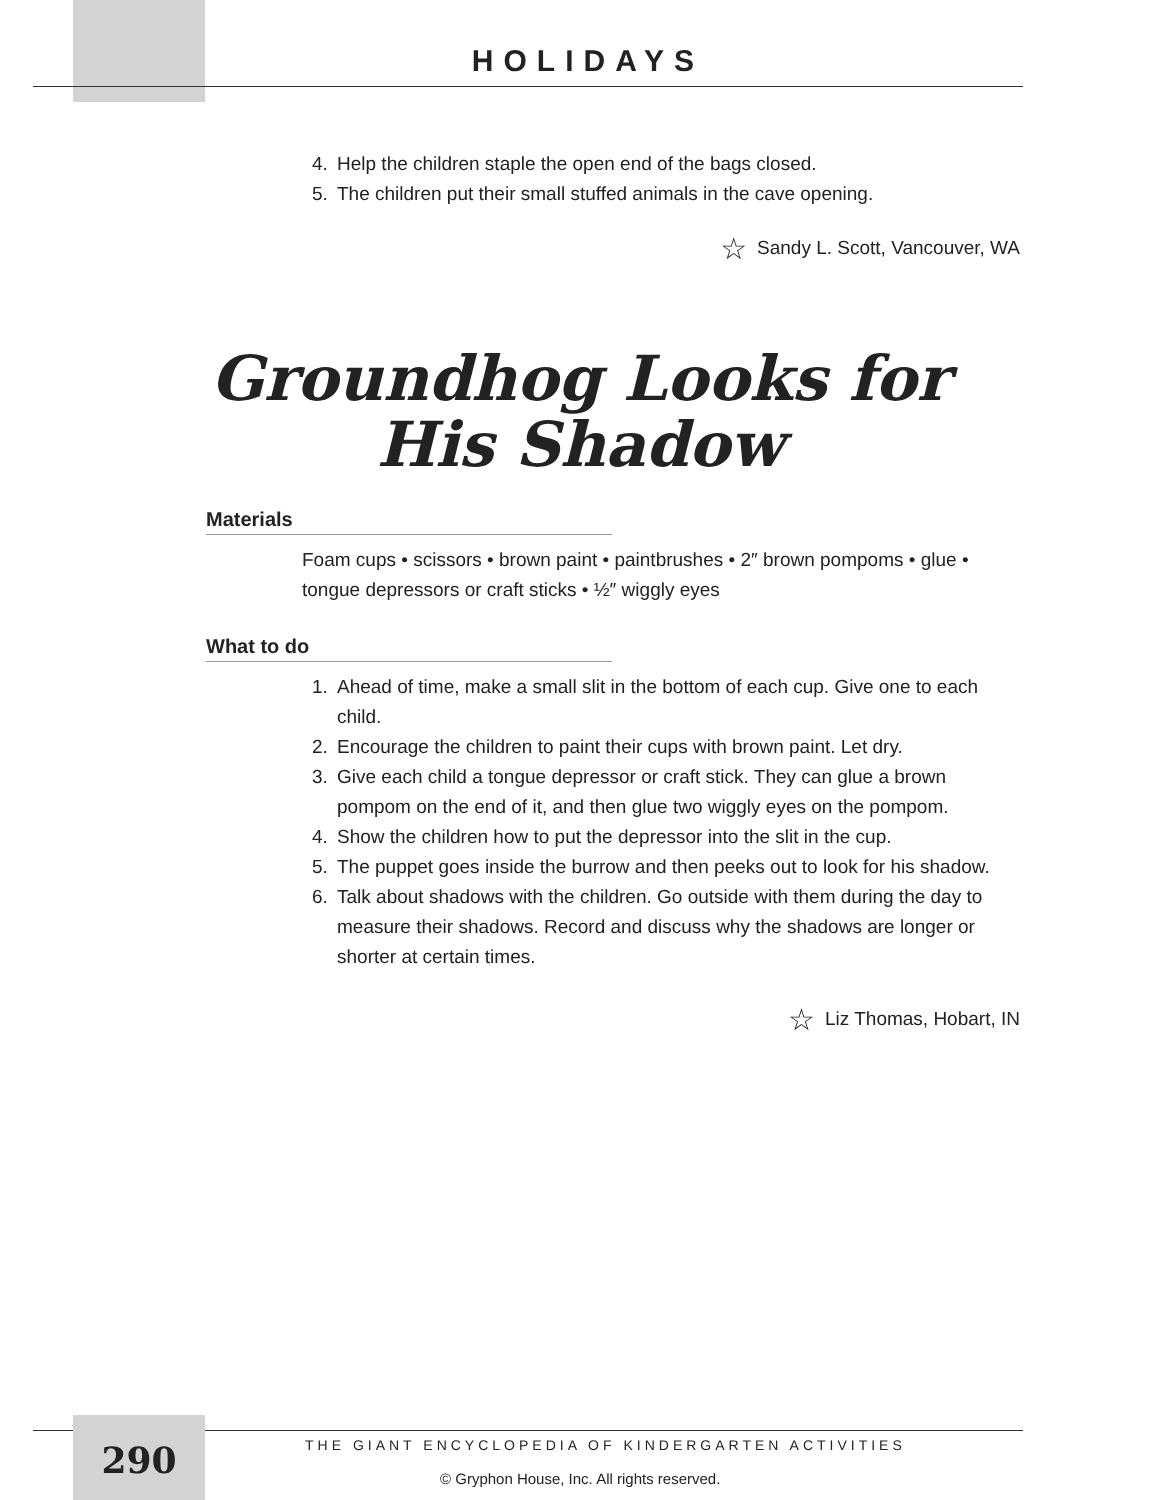HOLIDAYS
4. Help the children staple the open end of the bags closed.
5. The children put their small stuffed animals in the cave opening.
☆ Sandy L. Scott, Vancouver, WA
Groundhog Looks for His Shadow
Materials
Foam cups • scissors • brown paint • paintbrushes • 2″ brown pompoms • glue • tongue depressors or craft sticks • ½″ wiggly eyes
What to do
1. Ahead of time, make a small slit in the bottom of each cup. Give one to each child.
2. Encourage the children to paint their cups with brown paint. Let dry.
3. Give each child a tongue depressor or craft stick. They can glue a brown pompom on the end of it, and then glue two wiggly eyes on the pompom.
4. Show the children how to put the depressor into the slit in the cup.
5. The puppet goes inside the burrow and then peeks out to look for his shadow.
6. Talk about shadows with the children. Go outside with them during the day to measure their shadows. Record and discuss why the shadows are longer or shorter at certain times.
☆ Liz Thomas, Hobart, IN
290
THE GIANT ENCYCLOPEDIA OF KINDERGARTEN ACTIVITIES
© Gryphon House, Inc. All rights reserved.